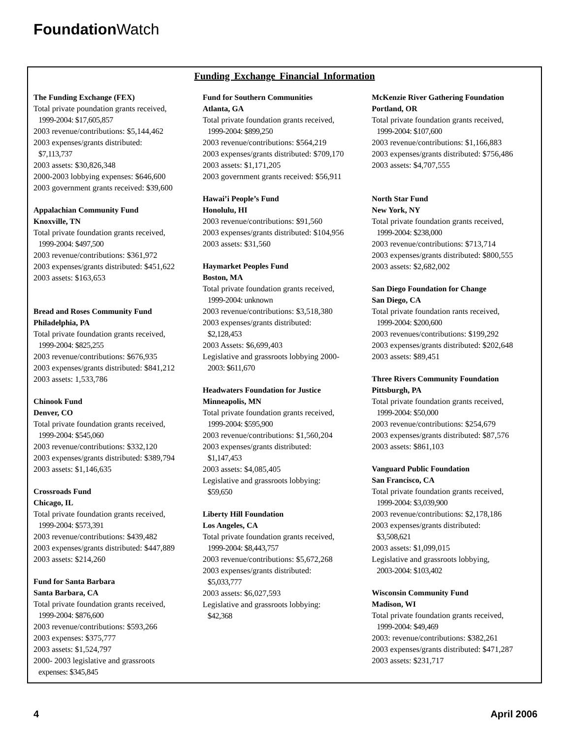Foundation Watch
Funding Exchange Financial Information
The Funding Exchange (FEX)
Total private poundation grants received,
1999-2004: $17,605,857
2003 revenue/contributions: $5,144,462
2003 expenses/grants distributed:
$7,113,737
2003 assets: $30,826,348
2000-2003 lobbying expenses: $646,600
2003 government grants received: $39,600
Appalachian Community Fund
Knoxville, TN
Total private foundation grants received,
1999-2004: $497,500
2003 revenue/contributions: $361,972
2003 expenses/grants distributed: $451,622
2003 assets: $163,653
Bread and Roses Community Fund
Philadelphia, PA
Total private foundation grants received,
1999-2004: $825,255
2003 revenue/contributions: $676,935
2003 expenses/grants distributed: $841,212
2003 assets: 1,533,786
Chinook Fund
Denver, CO
Total private foundation grants received,
1999-2004: $545,060
2003 revenue/contributions: $332,120
2003 expenses/grants distributed: $389,794
2003 assets: $1,146,635
Crossroads Fund
Chicago, IL
Total private foundation grants received,
1999-2004: $573,391
2003 revenue/contributions: $439,482
2003 expenses/grants distributed: $447,889
2003 assets: $214,260
Fund for Santa Barbara
Santa Barbara, CA
Total private foundation grants received,
1999-2004: $876,600
2003 revenue/contributions: $593,266
2003 expenses: $375,777
2003 assets: $1,524,797
2000- 2003 legislative and grassroots
expenses: $345,845
Fund for Southern Communities
Atlanta, GA
Total private foundation grants received,
1999-2004: $899,250
2003 revenue/contributions: $564,219
2003 expenses/grants distributed: $709,170
2003 assets: $1,171,205
2003 government grants received: $56,911
Hawai’i People’s Fund
Honolulu, HI
2003 revenue/contributions: $91,560
2003 expenses/grants distributed: $104,956
2003 assets: $31,560
Haymarket Peoples Fund
Boston, MA
Total private foundation grants received,
1999-2004: unknown
2003 revenue/contributions: $3,518,380
2003 expenses/grants distributed:
$2,128,453
2003 Assets: $6,699,403
Legislative and grassroots lobbying 2000-
2003: $611,670
Headwaters Foundation for Justice
Minneapolis, MN
Total private foundation grants received,
1999-2004: $595,900
2003 revenue/contributions: $1,560,204
2003 expenses/grants distributed:
$1,147,453
2003 assets: $4,085,405
Legislative and grassroots lobbying:
$59,650
Liberty Hill Foundation
Los Angeles, CA
Total private foundation grants received,
1999-2004: $8,443,757
2003 revenue/contributions: $5,672,268
2003 expenses/grants distributed:
$5,033,777
2003 assets: $6,027,593
Legislative and grassroots lobbying:
$42,368
McKenzie River Gathering Foundation
Portland, OR
Total private foundation grants received,
1999-2004: $107,600
2003 revenue/contributions: $1,166,883
2003 expenses/grants distributed: $756,486
2003 assets: $4,707,555
North Star Fund
New York, NY
Total private foundation grants received,
1999-2004: $238,000
2003 revenue/contributions: $713,714
2003 expenses/grants distributed: $800,555
2003 assets: $2,682,002
San Diego Foundation for Change
San Diego, CA
Total private foundation rants received,
1999-2004: $200,600
2003 revenues/contributions: $199,292
2003 expenses/grants distributed: $202,648
2003 assets: $89,451
Three Rivers Community Foundation
Pittsburgh, PA
Total private foundation grants received,
1999-2004: $50,000
2003 revenue/contributions: $254,679
2003 expenses/grants distributed: $87,576
2003 assets: $861,103
Vanguard Public Foundation
San Francisco, CA
Total private foundation grants received,
1999-2004: $3,039,900
2003 revenue/contributions: $2,178,186
2003 expenses/grants distributed:
$3,508,621
2003 assets: $1,099,015
Legislative and grassroots lobbying,
2003-2004: $103,402
Wisconsin Community Fund
Madison, WI
Total private foundation grants received,
1999-2004: $49,469
2003: revenue/contributions: $382,261
2003 expenses/grants distributed: $471,287
2003 assets: $231,717
4 April 2006